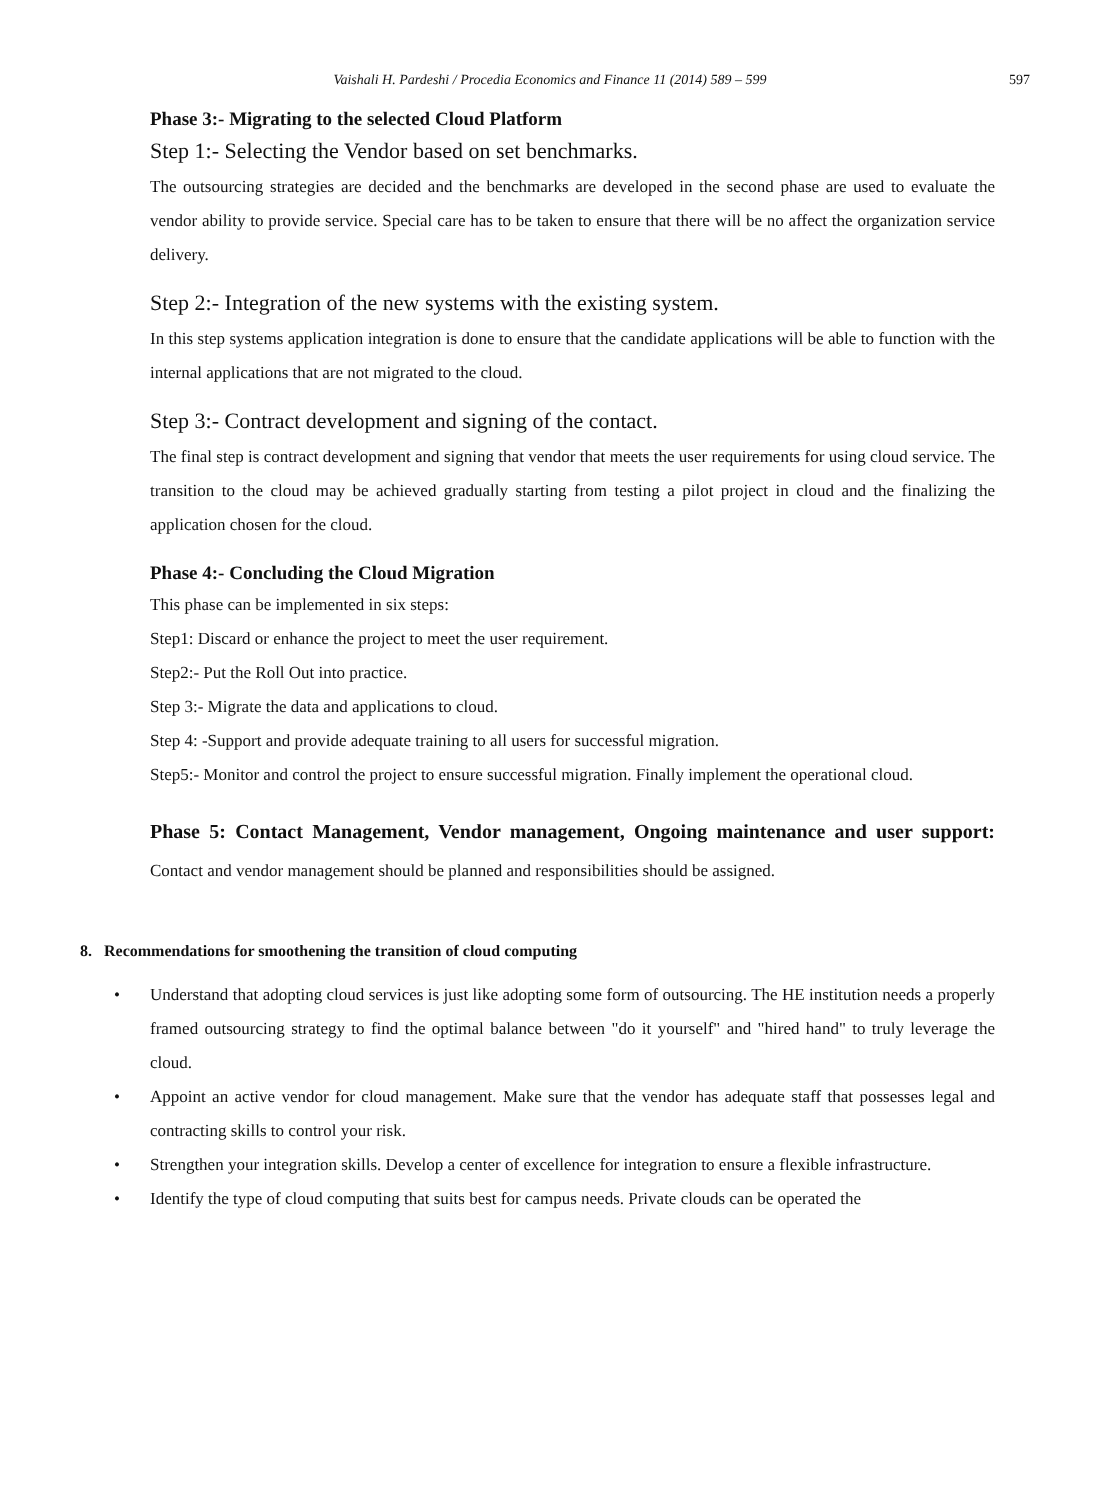Vaishali H. Pardeshi / Procedia Economics and Finance 11 (2014) 589 – 599 597
Phase 3:- Migrating to the selected Cloud Platform
Step 1:- Selecting the Vendor based on set benchmarks.
The outsourcing strategies are decided and the benchmarks are developed in the second phase are used to evaluate the vendor ability to provide service. Special care has to be taken to ensure that there will be no affect the organization service delivery.
Step 2:- Integration of the new systems with the existing system.
In this step systems application integration is done to ensure that the candidate applications will be able to function with the internal applications that are not migrated to the cloud.
Step 3:- Contract development and signing of the contact.
The final step is contract development and signing that vendor that meets the user requirements for using cloud service. The transition to the cloud may be achieved gradually starting from testing a pilot project in cloud and the finalizing the application chosen for the cloud.
Phase 4:- Concluding the Cloud Migration
This phase can be implemented in six steps:
Step1: Discard or enhance the project to meet the user requirement.
Step2:- Put the Roll Out into practice.
Step 3:- Migrate the data and applications to cloud.
Step 4: -Support and provide adequate training to all users for successful migration.
Step5:- Monitor and control the project to ensure successful migration. Finally implement the operational cloud.
Phase 5: Contact Management, Vendor management, Ongoing maintenance and user support: Contact and vendor management should be planned and responsibilities should be assigned.
8. Recommendations for smoothening the transition of cloud computing
• Understand that adopting cloud services is just like adopting some form of outsourcing. The HE institution needs a properly framed outsourcing strategy to find the optimal balance between "do it yourself" and "hired hand" to truly leverage the cloud.
• Appoint an active vendor for cloud management. Make sure that the vendor has adequate staff that possesses legal and contracting skills to control your risk.
• Strengthen your integration skills. Develop a center of excellence for integration to ensure a flexible infrastructure.
• Identify the type of cloud computing that suits best for campus needs. Private clouds can be operated the